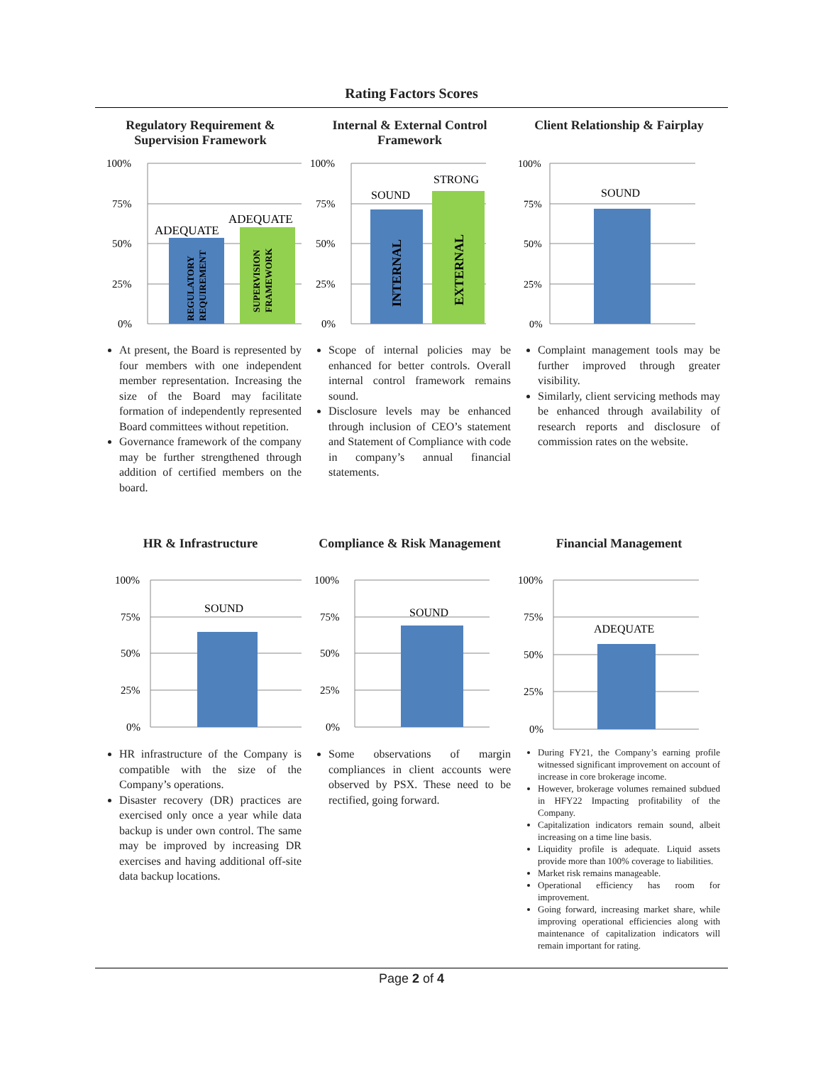Rating Factors Scores
Regulatory Requirement & Supervision Framework
100%
75%
50%
25%
0%
ADEQUATE
ADEQUATE
REGULATORY
REQUIREMENT
SUPERVISION
FRAMEWORK
At present, the Board is represented by four members with one independent member representation. Increasing the size of the Board may facilitate formation of independently represented Board committees without repetition.
Governance framework of the company may be further strengthened through addition of certified members on the board.
Internal & External Control Framework
100%
75%
50%
25%
0%
SOUND
STRONG
INTERNAL
EXTERNAL
Scope of internal policies may be enhanced for better controls. Overall internal control framework remains sound.
Disclosure levels may be enhanced through inclusion of CEO’s statement and Statement of Compliance with code in company’s annual financial statements.
Client Relationship & Fairplay
100%
75%
50%
25%
0%
SOUND
Complaint management tools may be further improved through greater visibility.
Similarly, client servicing methods may be enhanced through availability of research reports and disclosure of commission rates on the website.
HR & Infrastructure
100%
75%
50%
25%
0%
SOUND
HR infrastructure of the Company is compatible with the size of the Company’s operations.
Disaster recovery (DR) practices are exercised only once a year while data backup is under own control. The same may be improved by increasing DR exercises and having additional off-site data backup locations.
Compliance & Risk Management
100%
75%
50%
25%
0%
SOUND
Some observations of margin compliances in client accounts were observed by PSX. These need to be rectified, going forward.
Financial Management
100%
75%
50%
25%
0%
ADEQUATE
During FY21, the Company’s earning profile witnessed significant improvement on account of increase in core brokerage income.
However, brokerage volumes remained subdued in HFY22 Impacting profitability of the Company.
Capitalization indicators remain sound, albeit increasing on a time line basis.
Liquidity profile is adequate. Liquid assets provide more than 100% coverage to liabilities.
Market risk remains manageable.
Operational efficiency has room for improvement.
Going forward, increasing market share, while improving operational efficiencies along with maintenance of capitalization indicators will remain important for rating.
Page 2 of 4